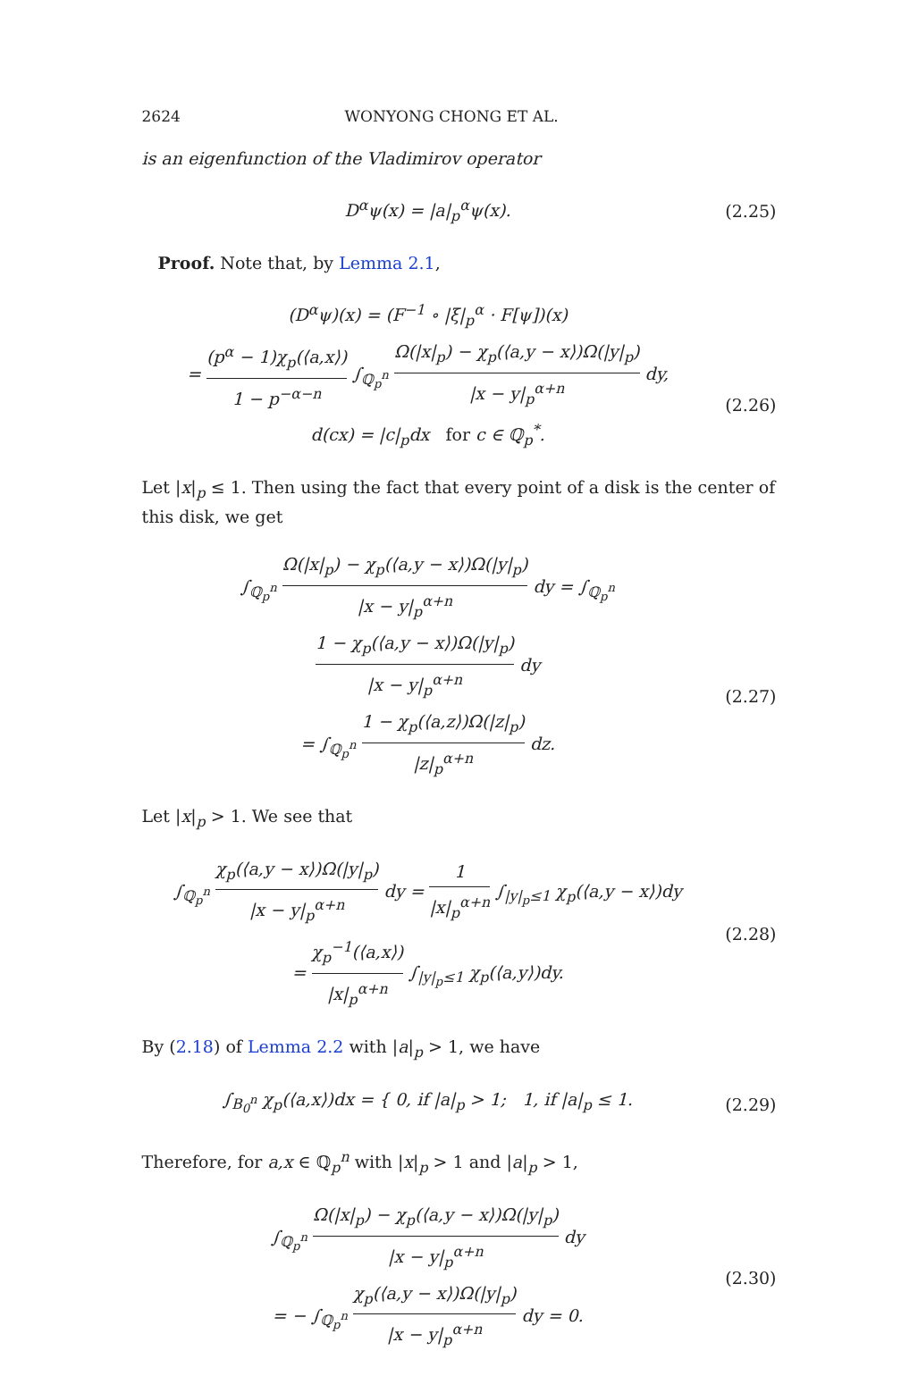2624 WONYONG CHONG ET AL.
is an eigenfunction of the Vladimirov operator
D<sup>α</sup>ψ(x) = |a|<sub>p</sub><sup>α</sup>ψ(x).
(2.25)
Proof. Note that, by Lemma 2.1,
(D<sup>α</sup>ψ)(x) = (F<sup>−1</sup> ∘ |ξ|<sub>p</sub><sup>α</sup> · F[ψ])(x)
= (p<sup>α</sup> − 1)χ<sub>p</sub>(⟨a,x⟩) 1 − p<sup>−α−n</sup> ∫<sub>ℚ<sub>p</sub><sup>n</sup></sub> Ω(|x|<sub>p</sub>) − χ<sub>p</sub>(⟨a,y − x⟩)Ω(|y|<sub>p</sub>) |x − y|<sub>p</sub><sup>α+n</sup> dy,
d(cx) = |c|<sub>p</sub>dx for c ∈ ℚ<sub>p</sub><sup>*</sup>.
(2.26)
Let |x|<sub>p</sub> ≤ 1. Then using the fact that every point of a disk is the center of this disk, we get
∫<sub>ℚ<sub>p</sub><sup>n</sup></sub> Ω(|x|<sub>p</sub>) − χ<sub>p</sub>(⟨a,y − x⟩)Ω(|y|<sub>p</sub>) |x − y|<sub>p</sub><sup>α+n</sup> dy = ∫<sub>ℚ<sub>p</sub><sup>n</sup></sub> 1 − χ<sub>p</sub>(⟨a,y − x⟩)Ω(|y|<sub>p</sub>) |x − y|<sub>p</sub><sup>α+n</sup> dy
= ∫<sub>ℚ<sub>p</sub><sup>n</sup></sub> 1 − χ<sub>p</sub>(⟨a,z⟩)Ω(|z|<sub>p</sub>) |z|<sub>p</sub><sup>α+n</sup> dz.
(2.27)
Let |x|<sub>p</sub> > 1. We see that
∫<sub>ℚ<sub>p</sub><sup>n</sup></sub> χ<sub>p</sub>(⟨a,y − x⟩)Ω(|y|<sub>p</sub>) |x − y|<sub>p</sub><sup>α+n</sup> dy = 1 |x|<sub>p</sub><sup>α+n</sup> ∫<sub>|y|<sub>p</sub>≤1</sub> χ<sub>p</sub>(⟨a,y − x⟩)dy
= χ<sub>p</sub><sup>−1</sup>(⟨a,x⟩) |x|<sub>p</sub><sup>α+n</sup> ∫<sub>|y|<sub>p</sub>≤1</sub> χ<sub>p</sub>(⟨a,y⟩)dy.
(2.28)
By (2.18) of Lemma 2.2 with |a|<sub>p</sub> > 1, we have
∫<sub>B<sub>0</sub><sup>n</sup></sub> χ<sub>p</sub>(⟨a,x⟩)dx = { 0, if |a|<sub>p</sub> > 1; 1, if |a|<sub>p</sub> ≤ 1.
(2.29)
Therefore, for a,x ∈ ℚ<sub>p</sub><sup>n</sup> with |x|<sub>p</sub> > 1 and |a|<sub>p</sub> > 1,
∫<sub>ℚ<sub>p</sub><sup>n</sup></sub> Ω(|x|<sub>p</sub>) − χ<sub>p</sub>(⟨a,y − x⟩)Ω(|y|<sub>p</sub>) |x − y|<sub>p</sub><sup>α+n</sup> dy
= − ∫<sub>ℚ<sub>p</sub><sup>n</sup></sub> χ<sub>p</sub>(⟨a,y − x⟩)Ω(|y|<sub>p</sub>) |x − y|<sub>p</sub><sup>α+n</sup> dy = 0.
(2.30)